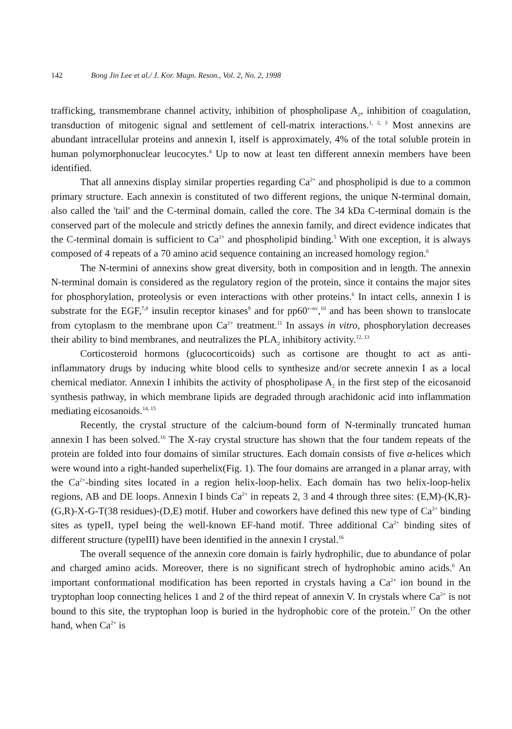142 Bong Jin Lee et al./ J. Kor. Magn. Reson., Vol. 2, No. 2, 1998
trafficking, transmembrane channel activity, inhibition of phospholipase A<sub>2</sub>, inhibition of coagulation, transduction of mitogenic signal and settlement of cell-matrix interactions.<sup>1, 2, 3</sup> Most annexins are abundant intracellular proteins and annexin I, itself is approximately, 4% of the total soluble protein in human polymorphonuclear leucocytes.<sup>4</sup> Up to now at least ten different annexin members have been identified.
That all annexins display similar properties regarding Ca<sup>2+</sup> and phospholipid is due to a common primary structure. Each annexin is constituted of two different regions, the unique N-terminal domain, also called the 'tail' and the C-terminal domain, called the core. The 34 kDa C-terminal domain is the conserved part of the molecule and strictly defines the annexin family, and direct evidence indicates that the C-terminal domain is sufficient to Ca<sup>2+</sup> and phospholipid binding.<sup>5</sup> With one exception, it is always composed of 4 repeats of a 70 amino acid sequence containing an increased homology region.<sup>6</sup>
The N-termini of annexins show great diversity, both in composition and in length. The annexin N-terminal domain is considered as the regulatory region of the protein, since it contains the major sites for phosphorylation, proteolysis or even interactions with other proteins.<sup>6</sup> In intact cells, annexin I is substrate for the EGF,<sup>7,8</sup> insulin receptor kinases<sup>9</sup> and for pp60<sup>v-src</sup>,<sup>10</sup> and has been shown to translocate from cytoplasm to the membrane upon Ca<sup>2+</sup> treatment.<sup>11</sup> In assays in vitro, phosphorylation decreases their ability to bind membranes, and neutralizes the PLA<sub>2</sub> inhibitory activity.<sup>12, 13</sup>
Corticosteroid hormons (glucocorticoids) such as cortisone are thought to act as anti-inflammatory drugs by inducing white blood cells to synthesize and/or secrete annexin I as a local chemical mediator. Annexin I inhibits the activity of phospholipase A<sub>2</sub> in the first step of the eicosanoid synthesis pathway, in which membrane lipids are degraded through arachidonic acid into inflammation mediating eicosanoids.<sup>14, 15</sup>
Recently, the crystal structure of the calcium-bound form of N-terminally truncated human annexin I has been solved.<sup>16</sup> The X-ray crystal structure has shown that the four tandem repeats of the protein are folded into four domains of similar structures. Each domain consists of five α-helices which were wound into a right-handed superhelix(Fig. 1). The four domains are arranged in a planar array, with the Ca<sup>2+</sup>-binding sites located in a region helix-loop-helix. Each domain has two helix-loop-helix regions, AB and DE loops. Annexin I binds Ca<sup>2+</sup> in repeats 2, 3 and 4 through three sites: (E,M)-(K,R)-(G,R)-X-G-T(38 residues)-(D,E) motif. Huber and coworkers have defined this new type of Ca<sup>2+</sup> binding sites as typeII, typeI being the well-known EF-hand motif. Three additional Ca<sup>2+</sup> binding sites of different structure (typeIII) have been identified in the annexin I crystal.<sup>16</sup>
The overall sequence of the annexin core domain is fairly hydrophilic, due to abundance of polar and charged amino acids. Moreover, there is no significant strech of hydrophobic amino acids.<sup>6</sup> An important conformational modification has been reported in crystals having a Ca<sup>2+</sup> ion bound in the tryptophan loop connecting helices 1 and 2 of the third repeat of annexin V. In crystals where Ca<sup>2+</sup> is not bound to this site, the tryptophan loop is buried in the hydrophobic core of the protein.<sup>17</sup> On the other hand, when Ca<sup>2+</sup> is